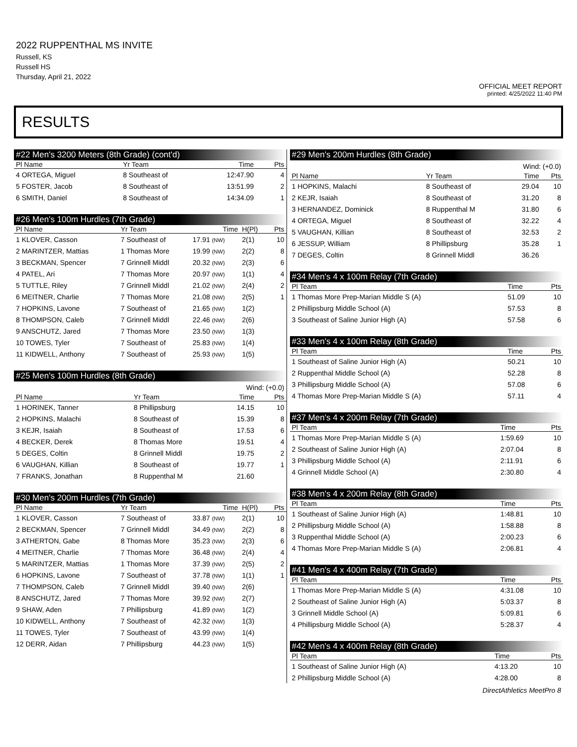2022 RUPPENTHAL MS INVITE
Russell, KS
Russell HS
Thursday, April 21, 2022
OFFICIAL MEET REPORT
printed: 4/25/2022 11:40 PM
RESULTS
#22 Men's 3200 Meters (8th Grade) (cont'd)
| Pl Name | Yr Team | Time | | Pts |
| --- | --- | --- | --- | --- |
| 4 ORTEGA, Miguel | 8 Southeast of | 12:47.90 | | 4 |
| 5 FOSTER, Jacob | 8 Southeast of | 13:51.99 | | 2 |
| 6 SMITH, Daniel | 8 Southeast of | 14:34.09 | | 1 |
#26 Men's 100m Hurdles (7th Grade)
| Pl Name | Yr Team | Time | H(Pl) | Pts |
| --- | --- | --- | --- | --- |
| 1 KLOVER, Casson | 7 Southeast of | 17.91 (NW) | 2(1) | 10 |
| 2 MARINTZER, Mattias | 1 Thomas More | 19.99 (NW) | 2(2) | 8 |
| 3 BECKMAN, Spencer | 7 Grinnell Middl | 20.32 (NW) | 2(3) | 6 |
| 4 PATEL, Ari | 7 Thomas More | 20.97 (NW) | 1(1) | 4 |
| 5 TUTTLE, Riley | 7 Grinnell Middl | 21.02 (NW) | 2(4) | 2 |
| 6 MEITNER, Charlie | 7 Thomas More | 21.08 (NW) | 2(5) | 1 |
| 7 HOPKINS, Lavone | 7 Southeast of | 21.65 (NW) | 1(2) | |
| 8 THOMPSON, Caleb | 7 Grinnell Middl | 22.46 (NW) | 2(6) | |
| 9 ANSCHUTZ, Jared | 7 Thomas More | 23.50 (NW) | 1(3) | |
| 10 TOWES, Tyler | 7 Southeast of | 25.83 (NW) | 1(4) | |
| 11 KIDWELL, Anthony | 7 Southeast of | 25.93 (NW) | 1(5) | |
#25 Men's 100m Hurdles (8th Grade)
| Wind: (+0.0) | | | | |
| Pl Name | Yr Team | Time | | Pts |
| 1 HORINEK, Tanner | 8 Phillipsburg | 14.15 | | 10 |
| 2 HOPKINS, Malachi | 8 Southeast of | 15.39 | | 8 |
| 3 KEJR, Isaiah | 8 Southeast of | 17.53 | | 6 |
| 4 BECKER, Derek | 8 Thomas More | 19.51 | | 4 |
| 5 DEGES, Coltin | 8 Grinnell Middl | 19.75 | | 2 |
| 6 VAUGHAN, Killian | 8 Southeast of | 19.77 | | 1 |
| 7 FRANKS, Jonathan | 8 Ruppenthal M | 21.60 | | |
#30 Men's 200m Hurdles (7th Grade)
| Pl Name | Yr Team | Time | H(Pl) | Pts |
| --- | --- | --- | --- | --- |
| 1 KLOVER, Casson | 7 Southeast of | 33.87 (NW) | 2(1) | 10 |
| 2 BECKMAN, Spencer | 7 Grinnell Middl | 34.49 (NW) | 2(2) | 8 |
| 3 ATHERTON, Gabe | 8 Thomas More | 35.23 (NW) | 2(3) | 6 |
| 4 MEITNER, Charlie | 7 Thomas More | 36.48 (NW) | 2(4) | 4 |
| 5 MARINTZER, Mattias | 1 Thomas More | 37.39 (NW) | 2(5) | 2 |
| 6 HOPKINS, Lavone | 7 Southeast of | 37.78 (NW) | 1(1) | 1 |
| 7 THOMPSON, Caleb | 7 Grinnell Middl | 39.40 (NW) | 2(6) | |
| 8 ANSCHUTZ, Jared | 7 Thomas More | 39.92 (NW) | 2(7) | |
| 9 SHAW, Aden | 7 Phillipsburg | 41.89 (NW) | 1(2) | |
| 10 KIDWELL, Anthony | 7 Southeast of | 42.32 (NW) | 1(3) | |
| 11 TOWES, Tyler | 7 Southeast of | 43.99 (NW) | 1(4) | |
| 12 DERR, Aidan | 7 Phillipsburg | 44.23 (NW) | 1(5) | |
#29 Men's 200m Hurdles (8th Grade)
| Wind: (+0.0) | | | |
| Pl Name | Yr Team | Time | Pts |
| 1 HOPKINS, Malachi | 8 Southeast of | 29.04 | 10 |
| 2 KEJR, Isaiah | 8 Southeast of | 31.20 | 8 |
| 3 HERNANDEZ, Dominick | 8 Ruppenthal M | 31.80 | 6 |
| 4 ORTEGA, Miguel | 8 Southeast of | 32.22 | 4 |
| 5 VAUGHAN, Killian | 8 Southeast of | 32.53 | 2 |
| 6 JESSUP, William | 8 Phillipsburg | 35.28 | 1 |
| 7 DEGES, Coltin | 8 Grinnell Middl | 36.26 | |
#34 Men's 4 x 100m Relay (7th Grade)
| Pl Team | Time | Pts |
| --- | --- | --- |
| 1 Thomas More Prep-Marian Middle S (A) | 51.09 | 10 |
| 2 Phillipsburg Middle School (A) | 57.53 | 8 |
| 3 Southeast of Saline Junior High (A) | 57.58 | 6 |
#33 Men's 4 x 100m Relay (8th Grade)
| Pl Team | Time | Pts |
| --- | --- | --- |
| 1 Southeast of Saline Junior High (A) | 50.21 | 10 |
| 2 Ruppenthal Middle School (A) | 52.28 | 8 |
| 3 Phillipsburg Middle School (A) | 57.08 | 6 |
| 4 Thomas More Prep-Marian Middle S (A) | 57.11 | 4 |
#37 Men's 4 x 200m Relay (7th Grade)
| Pl Team | Time | Pts |
| --- | --- | --- |
| 1 Thomas More Prep-Marian Middle S (A) | 1:59.69 | 10 |
| 2 Southeast of Saline Junior High (A) | 2:07.04 | 8 |
| 3 Phillipsburg Middle School (A) | 2:11.91 | 6 |
| 4 Grinnell Middle School (A) | 2:30.80 | 4 |
#38 Men's 4 x 200m Relay (8th Grade)
| Pl Team | Time | Pts |
| --- | --- | --- |
| 1 Southeast of Saline Junior High (A) | 1:48.81 | 10 |
| 2 Phillipsburg Middle School (A) | 1:58.88 | 8 |
| 3 Ruppenthal Middle School (A) | 2:00.23 | 6 |
| 4 Thomas More Prep-Marian Middle S (A) | 2:06.81 | 4 |
#41 Men's 4 x 400m Relay (7th Grade)
| Pl Team | Time | Pts |
| --- | --- | --- |
| 1 Thomas More Prep-Marian Middle S (A) | 4:31.08 | 10 |
| 2 Southeast of Saline Junior High (A) | 5:03.37 | 8 |
| 3 Grinnell Middle School (A) | 5:09.81 | 6 |
| 4 Phillipsburg Middle School (A) | 5:28.37 | 4 |
#42 Men's 4 x 400m Relay (8th Grade)
| Pl Team | Time | Pts |
| --- | --- | --- |
| 1 Southeast of Saline Junior High (A) | 4:13.20 | 10 |
| 2 Phillipsburg Middle School (A) | 4:28.00 | 8 |
DirectAthletics MeetPro 8